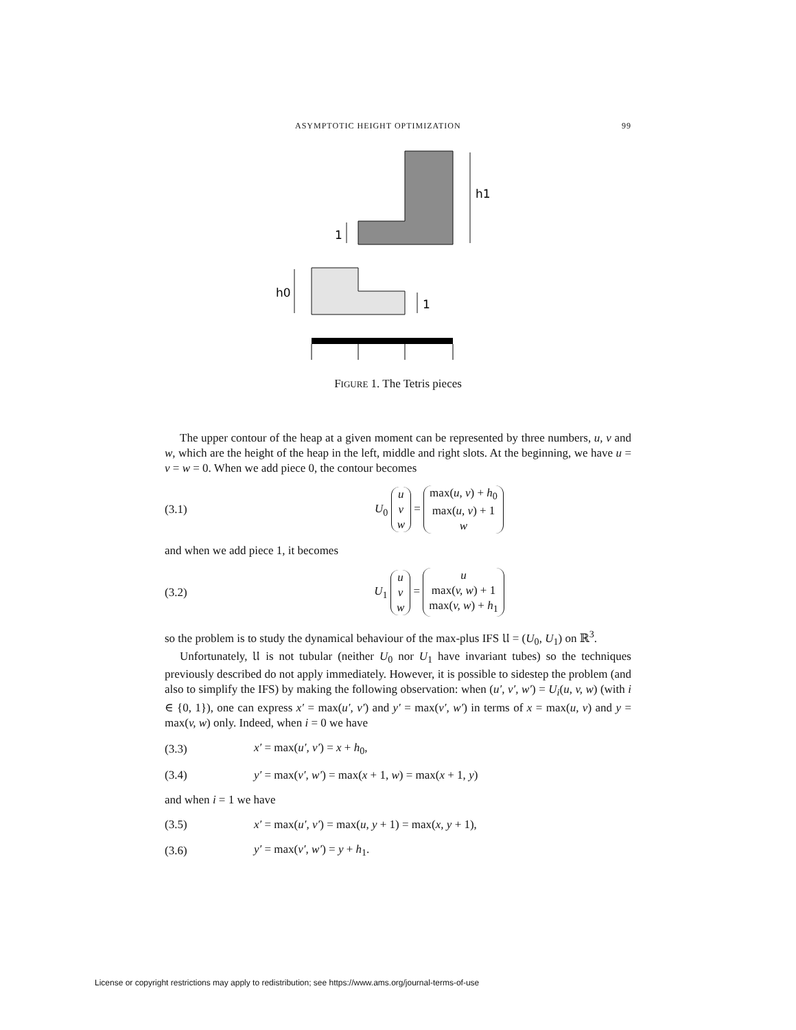ASYMPTOTIC HEIGHT OPTIMIZATION 99
h1
1
h0
1
FIGURE 1. The Tetris pieces
The upper contour of the heap at a given moment can be represented by three numbers, u, v and w, which are the height of the heap in the left, middle and right slots. At the beginning, we have u = v = w = 0. When we add piece 0, the contour becomes
(3.1) U<sub>0</sub> u
v
w = max(u, v) + h<sub>0</sub>
max(u, v) + 1
w
and when we add piece 1, it becomes
(3.2) U<sub>1</sub> u
v
w = u
max(v, w) + 1
max(v, w) + h<sub>1</sub>
so the problem is to study the dynamical behaviour of the max-plus IFS 𝔘 = (U<sub>0</sub>, U<sub>1</sub>) on ℝ<sup>3</sup>.
Unfortunately, 𝔘 is not tubular (neither U<sub>0</sub> nor U<sub>1</sub> have invariant tubes) so the techniques previously described do not apply immediately. However, it is possible to sidestep the problem (and also to simplify the IFS) by making the following observation: when (u′, v′, w′) = U<sub>i</sub>(u, v, w) (with i ∈ {0, 1}), one can express x′ = max(u′, v′) and y′ = max(v′, w′) in terms of x = max(u, v) and y = max(v, w) only. Indeed, when i = 0 we have
(3.3) x′ = max(u′, v′) = x + h<sub>0</sub>,
(3.4) y′ = max(v′, w′) = max(x + 1, w) = max(x + 1, y)
and when i = 1 we have
(3.5) x′ = max(u′, v′) = max(u, y + 1) = max(x, y + 1),
(3.6) y′ = max(v′, w′) = y + h<sub>1</sub>.
License or copyright restrictions may apply to redistribution; see https://www.ams.org/journal-terms-of-use